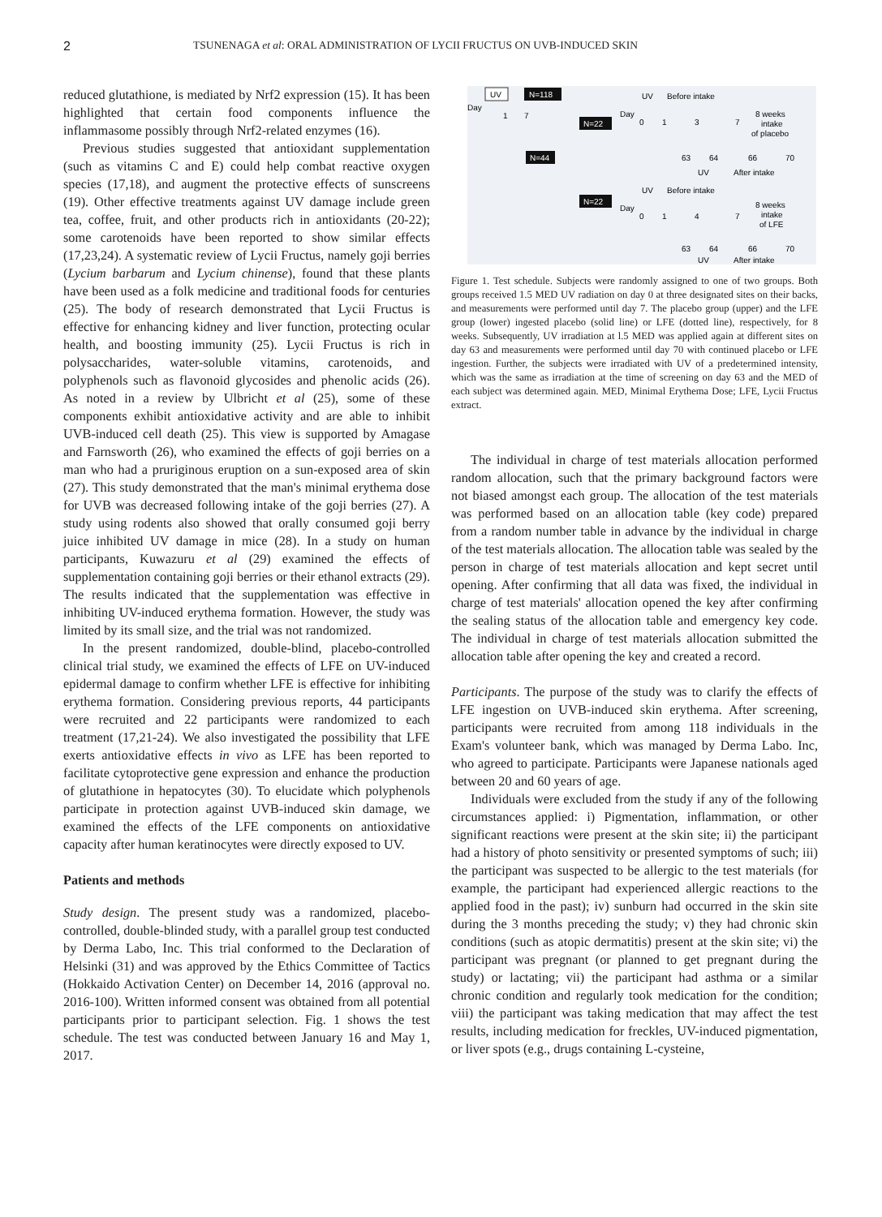2 TSUNENAGA et al: ORAL ADMINISTRATION OF LYCII FRUCTUS ON UVB-INDUCED SKIN
reduced glutathione, is mediated by Nrf2 expression (15). It has been highlighted that certain food components influence the inflammasome possibly through Nrf2-related enzymes (16).
Previous studies suggested that antioxidant supplementation (such as vitamins C and E) could help combat reactive oxygen species (17,18), and augment the protective effects of sunscreens (19). Other effective treatments against UV damage include green tea, coffee, fruit, and other products rich in antioxidants (20-22); some carotenoids have been reported to show similar effects (17,23,24). A systematic review of Lycii Fructus, namely goji berries (Lycium barbarum and Lycium chinense), found that these plants have been used as a folk medicine and traditional foods for centuries (25). The body of research demonstrated that Lycii Fructus is effective for enhancing kidney and liver function, protecting ocular health, and boosting immunity (25). Lycii Fructus is rich in polysaccharides, water-soluble vitamins, carotenoids, and polyphenols such as flavonoid glycosides and phenolic acids (26). As noted in a review by Ulbricht et al (25), some of these components exhibit antioxidative activity and are able to inhibit UVB-induced cell death (25). This view is supported by Amagase and Farnsworth (26), who examined the effects of goji berries on a man who had a pruriginous eruption on a sun-exposed area of skin (27). This study demonstrated that the man's minimal erythema dose for UVB was decreased following intake of the goji berries (27). A study using rodents also showed that orally consumed goji berry juice inhibited UV damage in mice (28). In a study on human participants, Kuwazuru et al (29) examined the effects of supplementation containing goji berries or their ethanol extracts (29). The results indicated that the supplementation was effective in inhibiting UV-induced erythema formation. However, the study was limited by its small size, and the trial was not randomized.
In the present randomized, double-blind, placebo-controlled clinical trial study, we examined the effects of LFE on UV-induced epidermal damage to confirm whether LFE is effective for inhibiting erythema formation. Considering previous reports, 44 participants were recruited and 22 participants were randomized to each treatment (17,21-24). We also investigated the possibility that LFE exerts antioxidative effects in vivo as LFE has been reported to facilitate cytoprotective gene expression and enhance the production of glutathione in hepatocytes (30). To elucidate which polyphenols participate in protection against UVB-induced skin damage, we examined the effects of the LFE components on antioxidative capacity after human keratinocytes were directly exposed to UV.
Patients and methods
Study design. The present study was a randomized, placebo-controlled, double-blinded study, with a parallel group test conducted by Derma Labo, Inc. This trial conformed to the Declaration of Helsinki (31) and was approved by the Ethics Committee of Tactics (Hokkaido Activation Center) on December 14, 2016 (approval no. 2016-100). Written informed consent was obtained from all potential participants prior to participant selection. Fig. 1 shows the test schedule. The test was conducted between January 16 and May 1, 2017.
UV
Day
1
7
N=118
N=22
N=44
N=22
UV
Before intake
Day
0
1
3
7
8 weeks
intake
of placebo
63
64
66
70
UV
After intake
UV
Before intake
Day
0
1
4
7
8 weeks
intake
of LFE
63
64
66
70
UV
After intake
Figure 1. Test schedule. Subjects were randomly assigned to one of two groups. Both groups received 1.5 MED UV radiation on day 0 at three designated sites on their backs, and measurements were performed until day 7. The placebo group (upper) and the LFE group (lower) ingested placebo (solid line) or LFE (dotted line), respectively, for 8 weeks. Subsequently, UV irradiation at l.5 MED was applied again at different sites on day 63 and measurements were performed until day 70 with continued placebo or LFE ingestion. Further, the subjects were irradiated with UV of a predetermined intensity, which was the same as irradiation at the time of screening on day 63 and the MED of each subject was determined again. MED, Minimal Erythema Dose; LFE, Lycii Fructus extract.
The individual in charge of test materials allocation performed random allocation, such that the primary background factors were not biased amongst each group. The allocation of the test materials was performed based on an allocation table (key code) prepared from a random number table in advance by the individual in charge of the test materials allocation. The allocation table was sealed by the person in charge of test materials allocation and kept secret until opening. After confirming that all data was fixed, the individual in charge of test materials' allocation opened the key after confirming the sealing status of the allocation table and emergency key code. The individual in charge of test materials allocation submitted the allocation table after opening the key and created a record.
Participants. The purpose of the study was to clarify the effects of LFE ingestion on UVB-induced skin erythema. After screening, participants were recruited from among 118 individuals in the Exam's volunteer bank, which was managed by Derma Labo. Inc, who agreed to participate. Participants were Japanese nationals aged between 20 and 60 years of age.
Individuals were excluded from the study if any of the following circumstances applied: i) Pigmentation, inflammation, or other significant reactions were present at the skin site; ii) the participant had a history of photo sensitivity or presented symptoms of such; iii) the participant was suspected to be allergic to the test materials (for example, the participant had experienced allergic reactions to the applied food in the past); iv) sunburn had occurred in the skin site during the 3 months preceding the study; v) they had chronic skin conditions (such as atopic dermatitis) present at the skin site; vi) the participant was pregnant (or planned to get pregnant during the study) or lactating; vii) the participant had asthma or a similar chronic condition and regularly took medication for the condition; viii) the participant was taking medication that may affect the test results, including medication for freckles, UV-induced pigmentation, or liver spots (e.g., drugs containing L-cysteine,